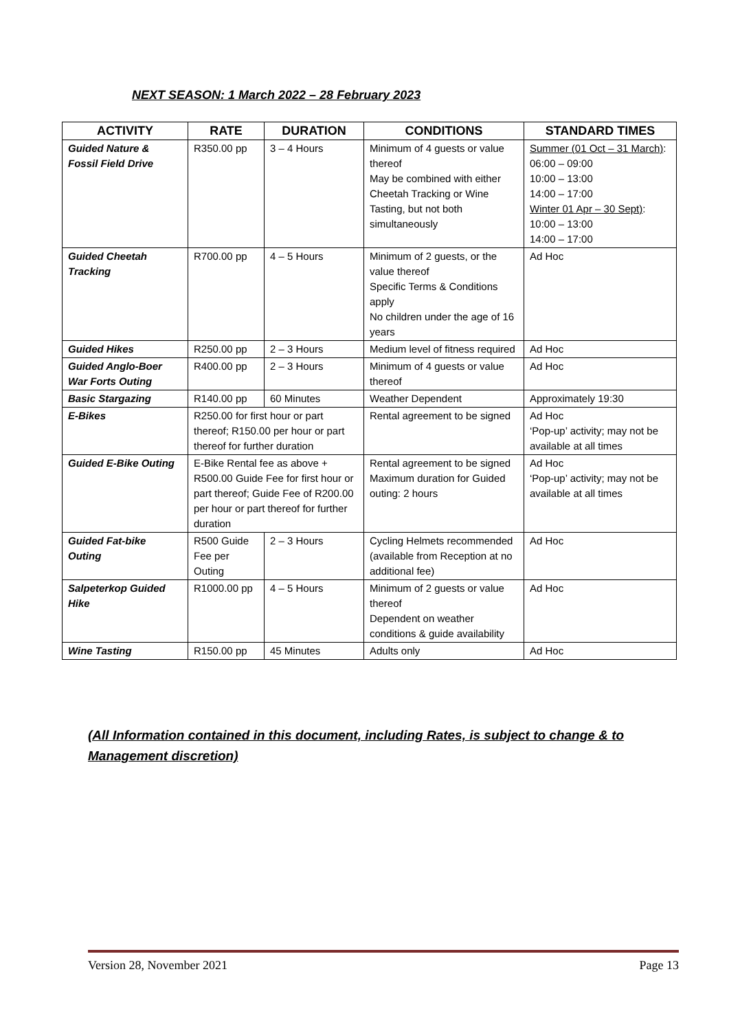NEXT SEASON: 1 March 2022 – 28 February 2023
| ACTIVITY | RATE | DURATION | CONDITIONS | STANDARD TIMES |
| --- | --- | --- | --- | --- |
| Guided Nature & Fossil Field Drive | R350.00 pp | 3 – 4 Hours | Minimum of 4 guests or value thereof May be combined with either Cheetah Tracking or Wine Tasting, but not both simultaneously | Summer (01 Oct – 31 March) : 06:00 – 09:00 10:00 – 13:00 14:00 – 17:00 Winter 01 Apr – 30 Sept) : 10:00 – 13:00 14:00 – 17:00 |
| Guided Cheetah Tracking | R700.00 pp | 4 – 5 Hours | Minimum of 2 guests, or the value thereof Specific Terms & Conditions apply No children under the age of 16 years | Ad Hoc |
| Guided Hikes | R250.00 pp | 2 – 3 Hours | Medium level of fitness required | Ad Hoc |
| Guided Anglo-Boer War Forts Outing | R400.00 pp | 2 – 3 Hours | Minimum of 4 guests or value thereof | Ad Hoc |
| Basic Stargazing | R140.00 pp | 60 Minutes | Weather Dependent | Approximately 19:30 |
| E-Bikes | R250.00 for first hour or part thereof; R150.00 per hour or part thereof for further duration | | Rental agreement to be signed | Ad Hoc ‘Pop-up’ activity; may not be available at all times |
| Guided E-Bike Outing | E-Bike Rental fee as above + R500.00 Guide Fee for first hour or part thereof; Guide Fee of R200.00 per hour or part thereof for further duration | | Rental agreement to be signed Maximum duration for Guided outing: 2 hours | Ad Hoc ‘Pop-up’ activity; may not be available at all times |
| Guided Fat-bike Outing | R500 Guide Fee per Outing | 2 – 3 Hours | Cycling Helmets recommended (available from Reception at no additional fee) | Ad Hoc |
| Salpeterkop Guided Hike | R1000.00 pp | 4 – 5 Hours | Minimum of 2 guests or value thereof Dependent on weather conditions & guide availability | Ad Hoc |
| Wine Tasting | R150.00 pp | 45 Minutes | Adults only | Ad Hoc |
(All Information contained in this document, including Rates, is subject to change & to Management discretion)
Version 28, November 2021 Page 13